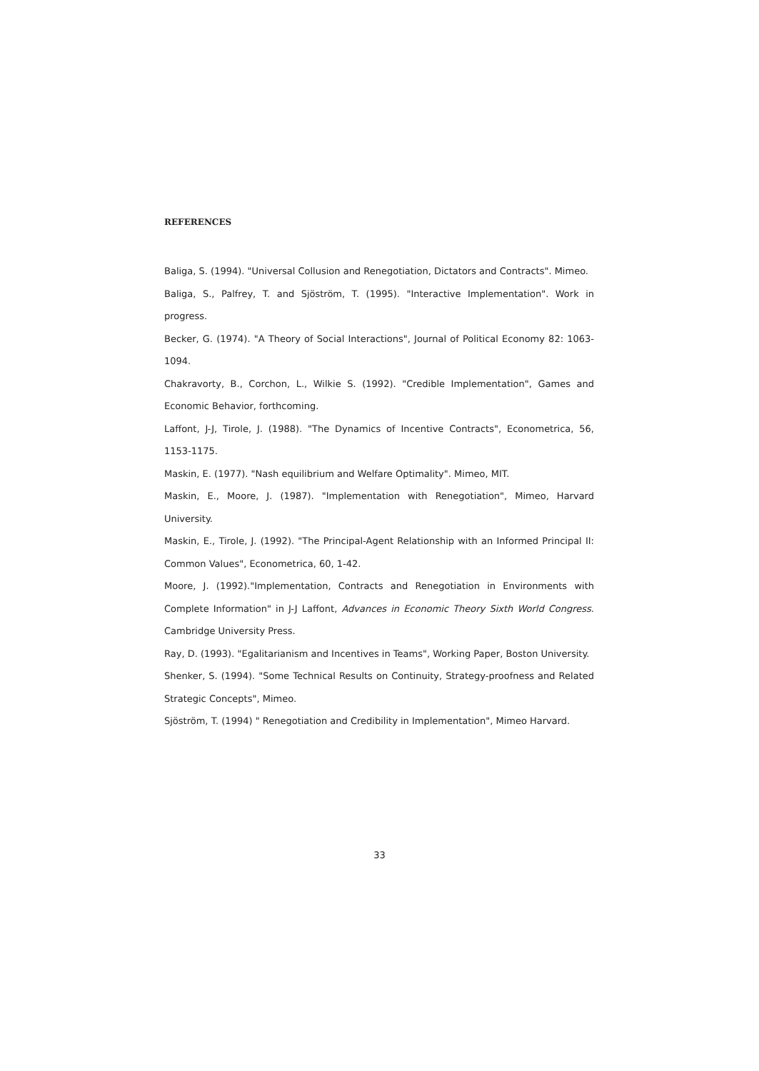REFERENCES
Baliga, S. (1994). "Universal Collusion and Renegotiation, Dictators and Contracts". Mimeo.
Baliga, S., Palfrey, T. and Sjöström, T. (1995). "Interactive Implementation". Work in progress.
Becker, G. (1974). "A Theory of Social Interactions", Journal of Political Economy 82: 1063-1094.
Chakravorty, B., Corchon, L., Wilkie S. (1992). "Credible Implementation", Games and Economic Behavior, forthcoming.
Laffont, J-J, Tirole, J. (1988). "The Dynamics of Incentive Contracts", Econometrica, 56, 1153-1175.
Maskin, E. (1977). "Nash equilibrium and Welfare Optimality". Mimeo, MIT.
Maskin, E., Moore, J. (1987). "Implementation with Renegotiation", Mimeo, Harvard University.
Maskin, E., Tirole, J. (1992). "The Principal-Agent Relationship with an Informed Principal II: Common Values", Econometrica, 60, 1-42.
Moore, J. (1992)."Implementation, Contracts and Renegotiation in Environments with Complete Information" in J-J Laffont, Advances in Economic Theory Sixth World Congress. Cambridge University Press.
Ray, D. (1993). "Egalitarianism and Incentives in Teams", Working Paper, Boston University.
Shenker, S. (1994). "Some Technical Results on Continuity, Strategy-proofness and Related Strategic Concepts", Mimeo.
Sjöström, T. (1994) " Renegotiation and Credibility in Implementation", Mimeo Harvard.
33